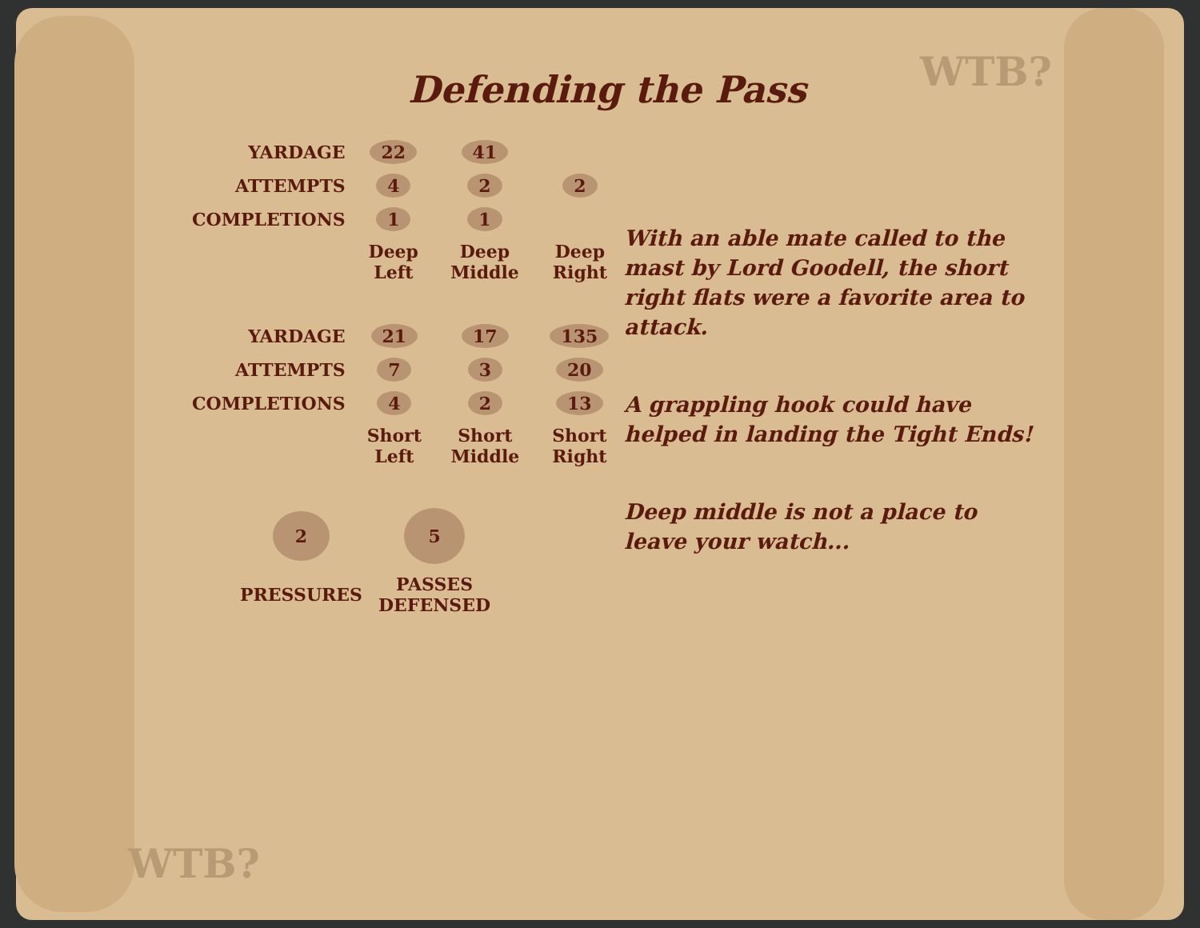WTB?
WTB?
Defending the Pass
| YARDAGE | 22 | 41 | |
| ATTEMPTS | 4 | 2 | 2 |
| COMPLETIONS | 1 | 1 | |
| | Deep Left | Deep Middle | Deep Right |
| YARDAGE | 21 | 17 | 135 |
| ATTEMPTS | 7 | 3 | 20 |
| COMPLETIONS | 4 | 2 | 13 |
| | Short Left | Short Middle | Short Right |
| 2 | 5 |
| PRESSURES | PASSES DEFENSED |
With an able mate called to the mast by Lord Goodell, the short right flats were a favorite area to attack.
A grappling hook could have helped in landing the Tight Ends!
Deep middle is not a place to leave your watch...